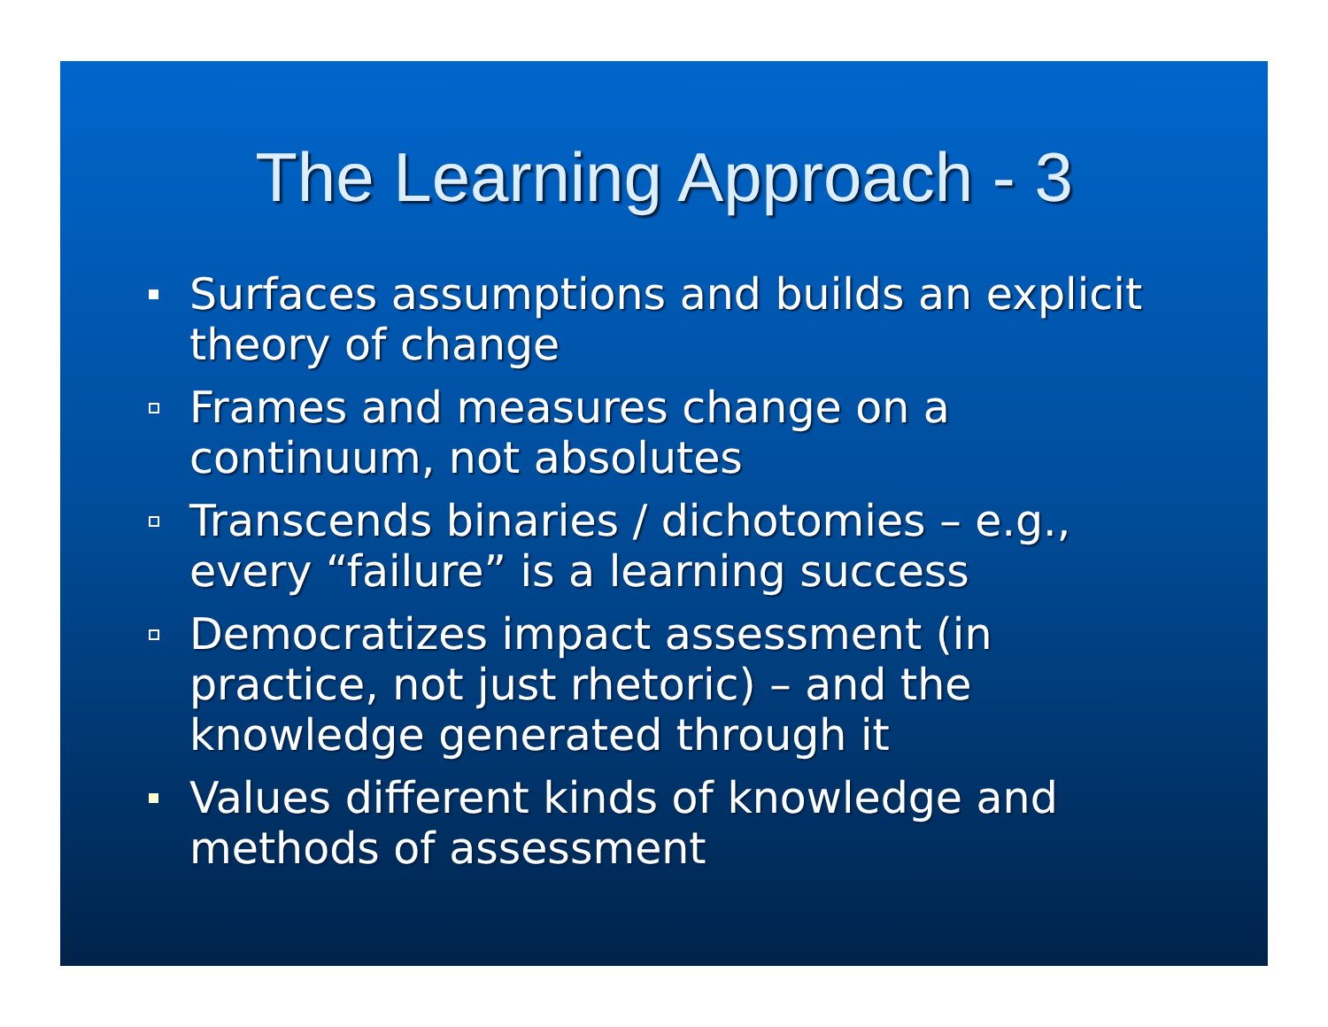The Learning Approach - 3
Surfaces assumptions and builds an explicit theory of change
Frames and measures change on a continuum, not absolutes
Transcends binaries / dichotomies – e.g., every “failure” is a learning success
Democratizes impact assessment (in practice, not just rhetoric) – and the knowledge generated through it
Values different kinds of knowledge and methods of assessment